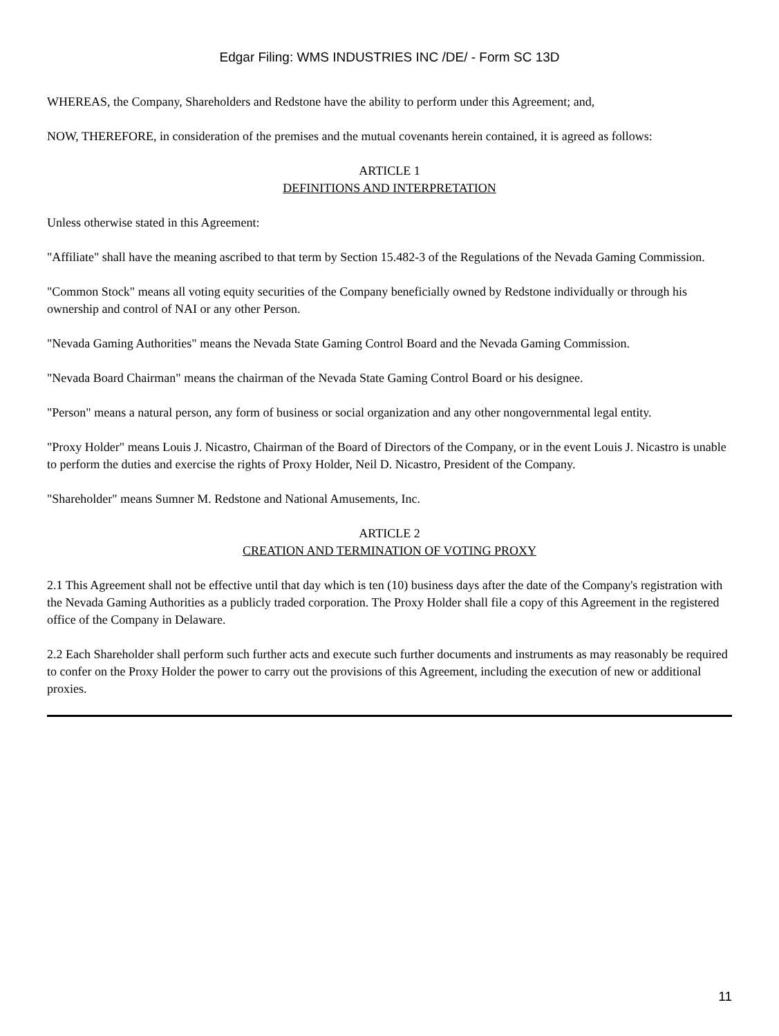Edgar Filing: WMS INDUSTRIES INC /DE/ - Form SC 13D
WHEREAS, the Company, Shareholders and Redstone have the ability to perform under this Agreement; and,
NOW, THEREFORE, in consideration of the premises and the mutual covenants herein contained, it is agreed as follows:
ARTICLE 1
DEFINITIONS AND INTERPRETATION
Unless otherwise stated in this Agreement:
"Affiliate" shall have the meaning ascribed to that term by Section 15.482-3 of the Regulations of the Nevada Gaming Commission.
"Common Stock" means all voting equity securities of the Company beneficially owned by Redstone individually or through his ownership and control of NAI or any other Person.
"Nevada Gaming Authorities" means the Nevada State Gaming Control Board and the Nevada Gaming Commission.
"Nevada Board Chairman" means the chairman of the Nevada State Gaming Control Board or his designee.
"Person" means a natural person, any form of business or social organization and any other nongovernmental legal entity.
"Proxy Holder" means Louis J. Nicastro, Chairman of the Board of Directors of the Company, or in the event Louis J. Nicastro is unable to perform the duties and exercise the rights of Proxy Holder, Neil D. Nicastro, President of the Company.
"Shareholder" means Sumner M. Redstone and National Amusements, Inc.
ARTICLE 2
CREATION AND TERMINATION OF VOTING PROXY
2.1 This Agreement shall not be effective until that day which is ten (10) business days after the date of the Company's registration with the Nevada Gaming Authorities as a publicly traded corporation. The Proxy Holder shall file a copy of this Agreement in the registered office of the Company in Delaware.
2.2 Each Shareholder shall perform such further acts and execute such further documents and instruments as may reasonably be required to confer on the Proxy Holder the power to carry out the provisions of this Agreement, including the execution of new or additional proxies.
11